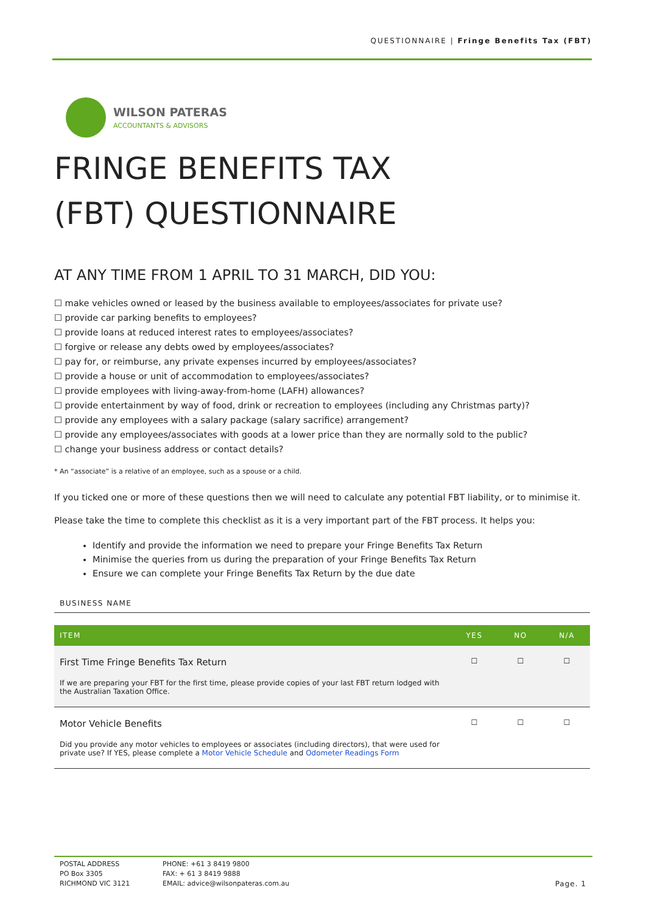QUESTIONNAIRE | Fringe Benefits Tax (FBT)
WILSON PATERAS
ACCOUNTANTS & ADVISORS
FRINGE BENEFITS TAX
(FBT) QUESTIONNAIRE
AT ANY TIME FROM 1 APRIL TO 31 MARCH, DID YOU:
☐ make vehicles owned or leased by the business available to employees/associates for private use?
☐ provide car parking benefits to employees?
☐ provide loans at reduced interest rates to employees/associates?
☐ forgive or release any debts owed by employees/associates?
☐ pay for, or reimburse, any private expenses incurred by employees/associates?
☐ provide a house or unit of accommodation to employees/associates?
☐ provide employees with living-away-from-home (LAFH) allowances?
☐ provide entertainment by way of food, drink or recreation to employees (including any Christmas party)?
☐ provide any employees with a salary package (salary sacrifice) arrangement?
☐ provide any employees/associates with goods at a lower price than they are normally sold to the public?
☐ change your business address or contact details?
* An “associate” is a relative of an employee, such as a spouse or a child.
If you ticked one or more of these questions then we will need to calculate any potential FBT liability, or to minimise it.
Please take the time to complete this checklist as it is a very important part of the FBT process. It helps you:
Identify and provide the information we need to prepare your Fringe Benefits Tax Return
Minimise the queries from us during the preparation of your Fringe Benefits Tax Return
Ensure we can complete your Fringe Benefits Tax Return by the due date
BUSINESS NAME
| ITEM | YES | NO | N/A |
| --- | --- | --- | --- |
| First Time Fringe Benefits Tax Return If we are preparing your FBT for the first time, please provide copies of your last FBT return lodged with the Australian Taxation Office. | ☐ | ☐ | ☐ |
| Motor Vehicle Benefits Did you provide any motor vehicles to employees or associates (including directors), that were used for private use? If YES, please complete a Motor Vehicle Schedule and Odometer Readings Form | ☐ | ☐ | ☐ |
POSTAL ADDRESS
PO Box 3305
RICHMOND VIC 3121
PHONE: +61 3 8419 9800
FAX: + 61 3 8419 9888
EMAIL: advice@wilsonpateras.com.au
Page. 1